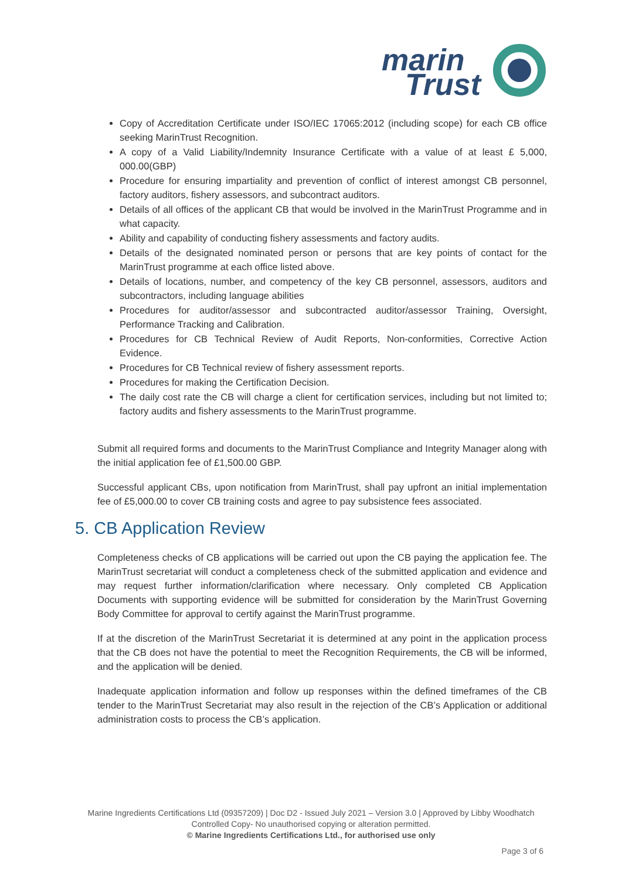marin
Trust
Copy of Accreditation Certificate under ISO/IEC 17065:2012 (including scope) for each CB office seeking MarinTrust Recognition.
A copy of a Valid Liability/Indemnity Insurance Certificate with a value of at least £ 5,000, 000.00(GBP)
Procedure for ensuring impartiality and prevention of conflict of interest amongst CB personnel, factory auditors, fishery assessors, and subcontract auditors.
Details of all offices of the applicant CB that would be involved in the MarinTrust Programme and in what capacity.
Ability and capability of conducting fishery assessments and factory audits.
Details of the designated nominated person or persons that are key points of contact for the MarinTrust programme at each office listed above.
Details of locations, number, and competency of the key CB personnel, assessors, auditors and subcontractors, including language abilities
Procedures for auditor/assessor and subcontracted auditor/assessor Training, Oversight, Performance Tracking and Calibration.
Procedures for CB Technical Review of Audit Reports, Non-conformities, Corrective Action Evidence.
Procedures for CB Technical review of fishery assessment reports.
Procedures for making the Certification Decision.
The daily cost rate the CB will charge a client for certification services, including but not limited to; factory audits and fishery assessments to the MarinTrust programme.
Submit all required forms and documents to the MarinTrust Compliance and Integrity Manager along with the initial application fee of £1,500.00 GBP.
Successful applicant CBs, upon notification from MarinTrust, shall pay upfront an initial implementation fee of £5,000.00 to cover CB training costs and agree to pay subsistence fees associated.
5. CB Application Review
Completeness checks of CB applications will be carried out upon the CB paying the application fee. The MarinTrust secretariat will conduct a completeness check of the submitted application and evidence and may request further information/clarification where necessary. Only completed CB Application Documents with supporting evidence will be submitted for consideration by the MarinTrust Governing Body Committee for approval to certify against the MarinTrust programme.
If at the discretion of the MarinTrust Secretariat it is determined at any point in the application process that the CB does not have the potential to meet the Recognition Requirements, the CB will be informed, and the application will be denied.
Inadequate application information and follow up responses within the defined timeframes of the CB tender to the MarinTrust Secretariat may also result in the rejection of the CB’s Application or additional administration costs to process the CB’s application.
Marine Ingredients Certifications Ltd (09357209) | Doc D2 - Issued July 2021 – Version 3.0 | Approved by Libby Woodhatch
Controlled Copy- No unauthorised copying or alteration permitted.
© Marine Ingredients Certifications Ltd., for authorised use only
Page 3 of 6